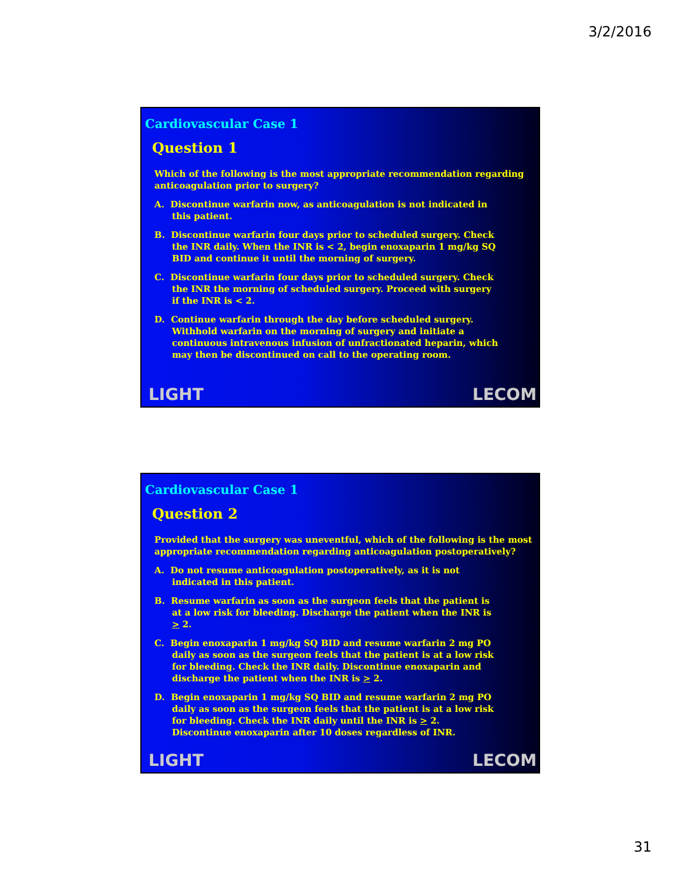3/2/2016
Cardiovascular Case 1
Question 1
Which of the following is the most appropriate recommendation regarding anticoagulation prior to surgery?
A. Discontinue warfarin now, as anticoagulation is not indicated in this patient.
B. Discontinue warfarin four days prior to scheduled surgery. Check the INR daily. When the INR is < 2, begin enoxaparin 1 mg/kg SQ BID and continue it until the morning of surgery.
C. Discontinue warfarin four days prior to scheduled surgery. Check the INR the morning of scheduled surgery. Proceed with surgery if the INR is < 2.
D. Continue warfarin through the day before scheduled surgery. Withhold warfarin on the morning of surgery and initiate a continuous intravenous infusion of unfractionated heparin, which may then be discontinued on call to the operating room.
LIGHT LECOM
Cardiovascular Case 1
Question 2
Provided that the surgery was uneventful, which of the following is the most appropriate recommendation regarding anticoagulation postoperatively?
A. Do not resume anticoagulation postoperatively, as it is not indicated in this patient.
B. Resume warfarin as soon as the surgeon feels that the patient is at a low risk for bleeding. Discharge the patient when the INR is > 2.
C. Begin enoxaparin 1 mg/kg SQ BID and resume warfarin 2 mg PO daily as soon as the surgeon feels that the patient is at a low risk for bleeding. Check the INR daily. Discontinue enoxaparin and discharge the patient when the INR is > 2.
D. Begin enoxaparin 1 mg/kg SQ BID and resume warfarin 2 mg PO daily as soon as the surgeon feels that the patient is at a low risk for bleeding. Check the INR daily until the INR is > 2. Discontinue enoxaparin after 10 doses regardless of INR.
LIGHT LECOM
31